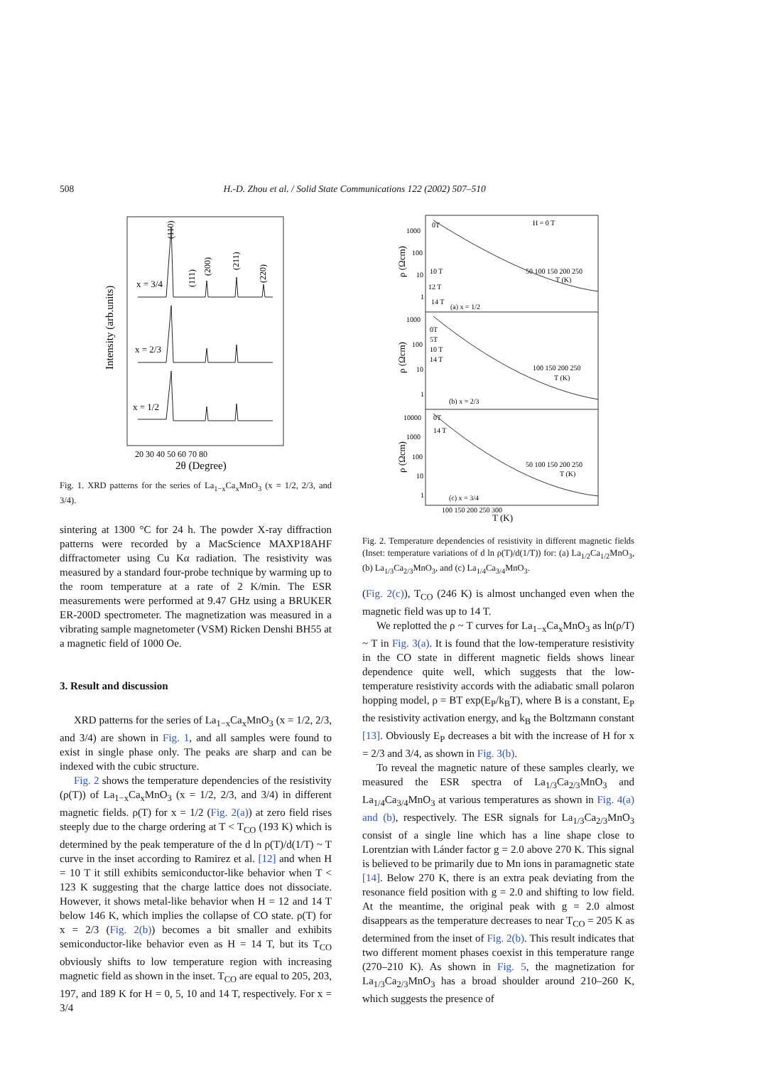508 H.-D. Zhou et al. / Solid State Communications 122 (2002) 507–510
Intensity (arb.units)
x = 3/4
x = 2/3
x = 1/2
(110)
(111)
(200)
(211)
(220)
20 30 40 50 60 70 80
2θ (Degree)
Fig. 1. XRD patterns for the series of La<sub>1−x</sub>Ca<sub>x</sub>MnO<sub>3</sub> (x = 1/2, 2/3, and 3/4).
sintering at 1300 °C for 24 h. The powder X-ray diffraction patterns were recorded by a MacScience MAXP18AHF diffractometer using Cu Kα radiation. The resistivity was measured by a standard four-probe technique by warming up to the room temperature at a rate of 2 K/min. The ESR measurements were performed at 9.47 GHz using a BRUKER ER-200D spectrometer. The magnetization was measured in a vibrating sample magnetometer (VSM) Ricken Denshi BH55 at a magnetic field of 1000 Oe.
3. Result and discussion
XRD patterns for the series of La<sub>1−x</sub>Ca<sub>x</sub>MnO<sub>3</sub> (x = 1/2, 2/3, and 3/4) are shown in Fig. 1, and all samples were found to exist in single phase only. The peaks are sharp and can be indexed with the cubic structure.
Fig. 2 shows the temperature dependencies of the resistivity (ρ(T)) of La<sub>1−x</sub>Ca<sub>x</sub>MnO<sub>3</sub> (x = 1/2, 2/3, and 3/4) in different magnetic fields. ρ(T) for x = 1/2 (Fig. 2(a)) at zero field rises steeply due to the charge ordering at T < T<sub>CO</sub> (193 K) which is determined by the peak temperature of the d ln ρ(T)/d(1/T) ~ T curve in the inset according to Ramirez et al. [12] and when H = 10 T it still exhibits semiconductor-like behavior when T < 123 K suggesting that the charge lattice does not dissociate. However, it shows metal-like behavior when H = 12 and 14 T below 146 K, which implies the collapse of CO state. ρ(T) for x = 2/3 (Fig. 2(b)) becomes a bit smaller and exhibits semiconductor-like behavior even as H = 14 T, but its T<sub>CO</sub> obviously shifts to low temperature region with increasing magnetic field as shown in the inset. T<sub>CO</sub> are equal to 205, 203, 197, and 189 K for H = 0, 5, 10 and 14 T, respectively. For x = 3/4
ρ (Ωcm)
ρ (Ωcm)
ρ (Ωcm)
1000
100
10
1
0T
10 T
12 T
14 T
(a) x = 1/2
H = 0 T
T (K)
50 100 150 200 250
1000
0T
5T
10 T
14 T
100
10
1
(b) x = 2/3
100 150 200 250
T (K)
10000
0T
14 T
1000
100
10
1
(c) x = 3/4
50 100 150 200 250
T (K)
100 150 200 250 300
T (K)
Fig. 2. Temperature dependencies of resistivity in different magnetic fields (Inset: temperature variations of d ln ρ(T)/d(1/T)) for: (a) La<sub>1/2</sub>Ca<sub>1/2</sub>MnO<sub>3</sub>, (b) La<sub>1/3</sub>Ca<sub>2/3</sub>MnO<sub>3</sub>, and (c) La<sub>1/4</sub>Ca<sub>3/4</sub>MnO<sub>3</sub>.
(Fig. 2(c)), T<sub>CO</sub> (246 K) is almost unchanged even when the magnetic field was up to 14 T.
We replotted the ρ ~ T curves for La<sub>1−x</sub>Ca<sub>x</sub>MnO<sub>3</sub> as ln(ρ/T) ~ T in Fig. 3(a). It is found that the low-temperature resistivity in the CO state in different magnetic fields shows linear dependence quite well, which suggests that the low-temperature resistivity accords with the adiabatic small polaron hopping model, ρ = BT exp(E<sub>P</sub>/k<sub>B</sub>T), where B is a constant, E<sub>P</sub> the resistivity activation energy, and k<sub>B</sub> the Boltzmann constant [13]. Obviously E<sub>P</sub> decreases a bit with the increase of H for x = 2/3 and 3/4, as shown in Fig. 3(b).
To reveal the magnetic nature of these samples clearly, we measured the ESR spectra of La<sub>1/3</sub>Ca<sub>2/3</sub>MnO<sub>3</sub> and La<sub>1/4</sub>Ca<sub>3/4</sub>MnO<sub>3</sub> at various temperatures as shown in Fig. 4(a) and (b), respectively. The ESR signals for La<sub>1/3</sub>Ca<sub>2/3</sub>MnO<sub>3</sub> consist of a single line which has a line shape close to Lorentzian with Lánder factor g = 2.0 above 270 K. This signal is believed to be primarily due to Mn ions in paramagnetic state [14]. Below 270 K, there is an extra peak deviating from the resonance field position with g = 2.0 and shifting to low field. At the meantime, the original peak with g = 2.0 almost disappears as the temperature decreases to near T<sub>CO</sub> = 205 K as determined from the inset of Fig. 2(b). This result indicates that two different moment phases coexist in this temperature range (270–210 K). As shown in Fig. 5, the magnetization for La<sub>1/3</sub>Ca<sub>2/3</sub>MnO<sub>3</sub> has a broad shoulder around 210–260 K, which suggests the presence of